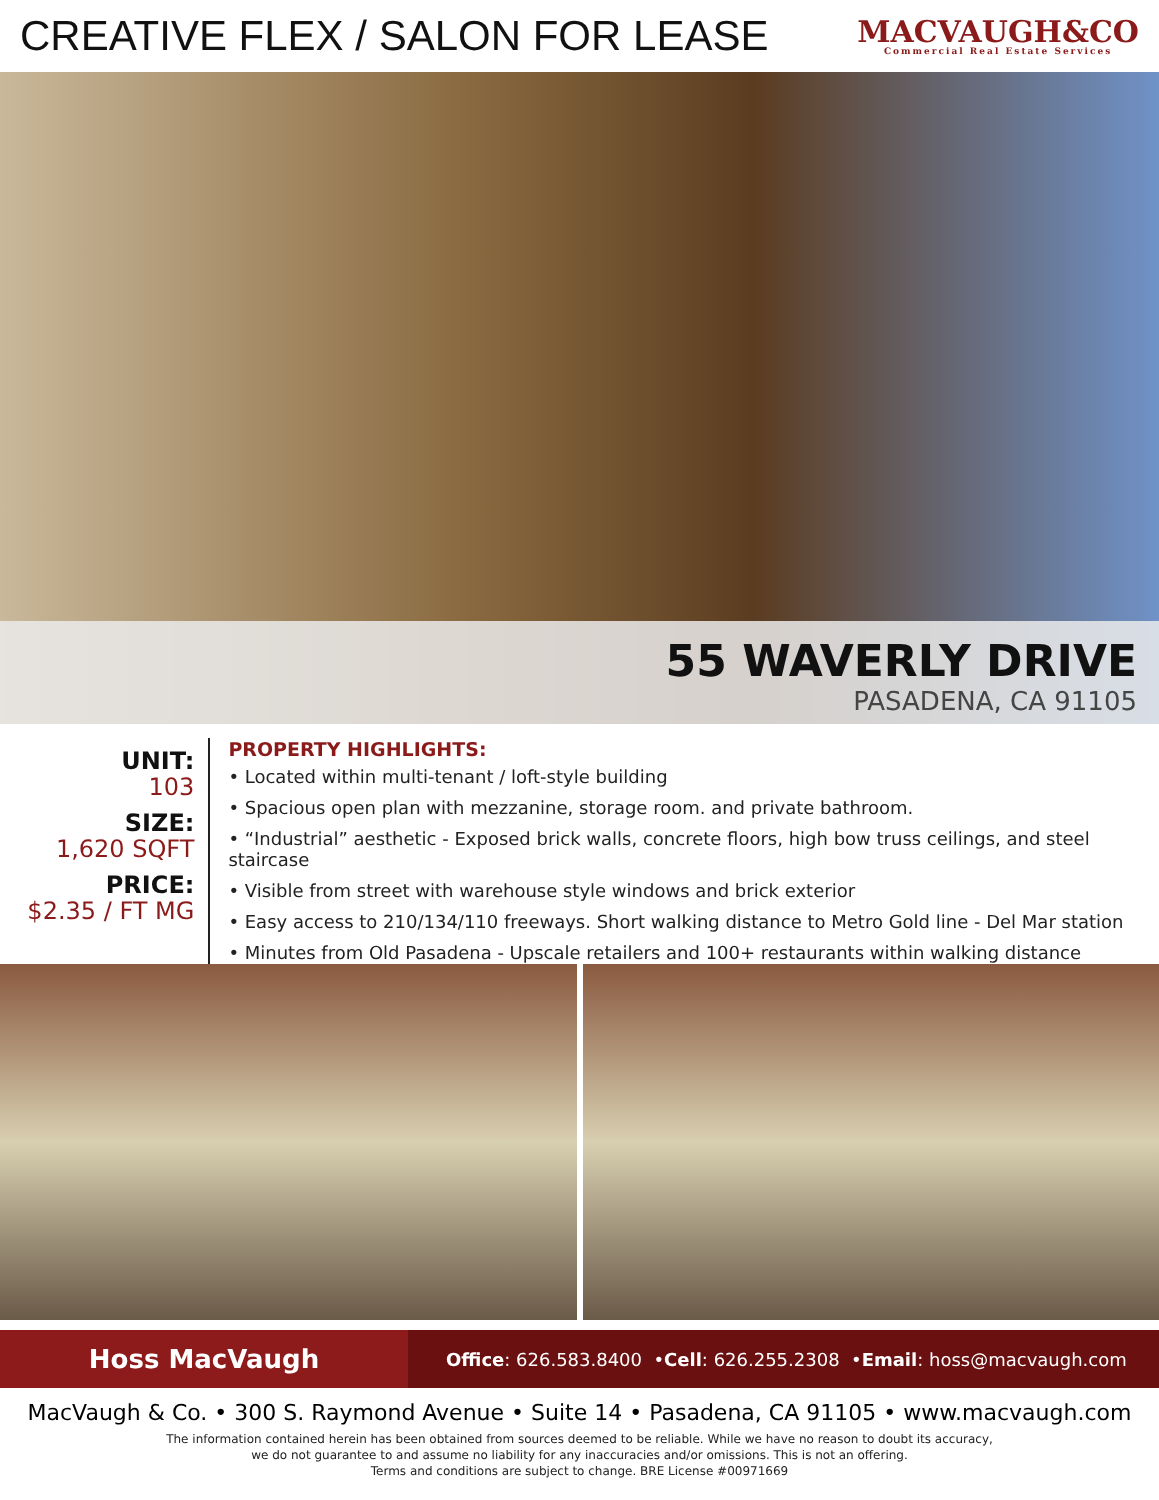CREATIVE FLEX / SALON FOR LEASE
MACVAUGH&CO
Commercial Real Estate Services
55 WAVERLY DRIVE
PASADENA, CA 91105
UNIT:
103
SIZE:
1,620 SQFT
PRICE:
$2.35 / FT MG
PROPERTY HIGHLIGHTS:
• Located within multi-tenant / loft-style building
• Spacious open plan with mezzanine, storage room. and private bathroom.
• “Industrial” aesthetic - Exposed brick walls, concrete floors, high bow truss ceilings, and steel staircase
• Visible from street with warehouse style windows and brick exterior
• Easy access to 210/134/110 freeways. Short walking distance to Metro Gold line - Del Mar station
• Minutes from Old Pasadena - Upscale retailers and 100+ restaurants within walking distance
Hoss MacVaugh
Office: 626.583.8400 • Cell: 626.255.2308 • Email: hoss@macvaugh.com
MacVaugh & Co. • 300 S. Raymond Avenue • Suite 14 • Pasadena, CA 91105 • www.macvaugh.com
The information contained herein has been obtained from sources deemed to be reliable. While we have no reason to doubt its accuracy,
we do not guarantee to and assume no liability for any inaccuracies and/or omissions. This is not an offering.
Terms and conditions are subject to change. BRE License #00971669